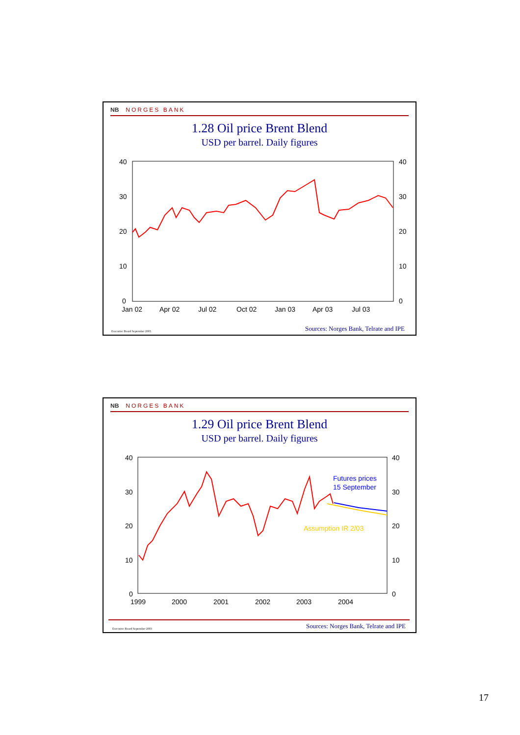NB NORGES BANK
1.28 Oil price Brent Blend
USD per barrel. Daily figures
40
30
20
10
0
40
30
20
10
0
Jan 02
Apr 02
Jul 02
Oct 02
Jan 03
Apr 03
Jul 03
Executive Board September 2003 Sources: Norges Bank, Telrate and IPE
NB NORGES BANK
1.29 Oil price Brent Blend
USD per barrel. Daily figures
40
30
20
10
0
40
30
20
10
0
1999
2000
2001
2002
2003
2004
Futures prices
15 September
Assumption IR 2/03
Executive Board September 2003 Sources: Norges Bank, Telrate and IPE
17